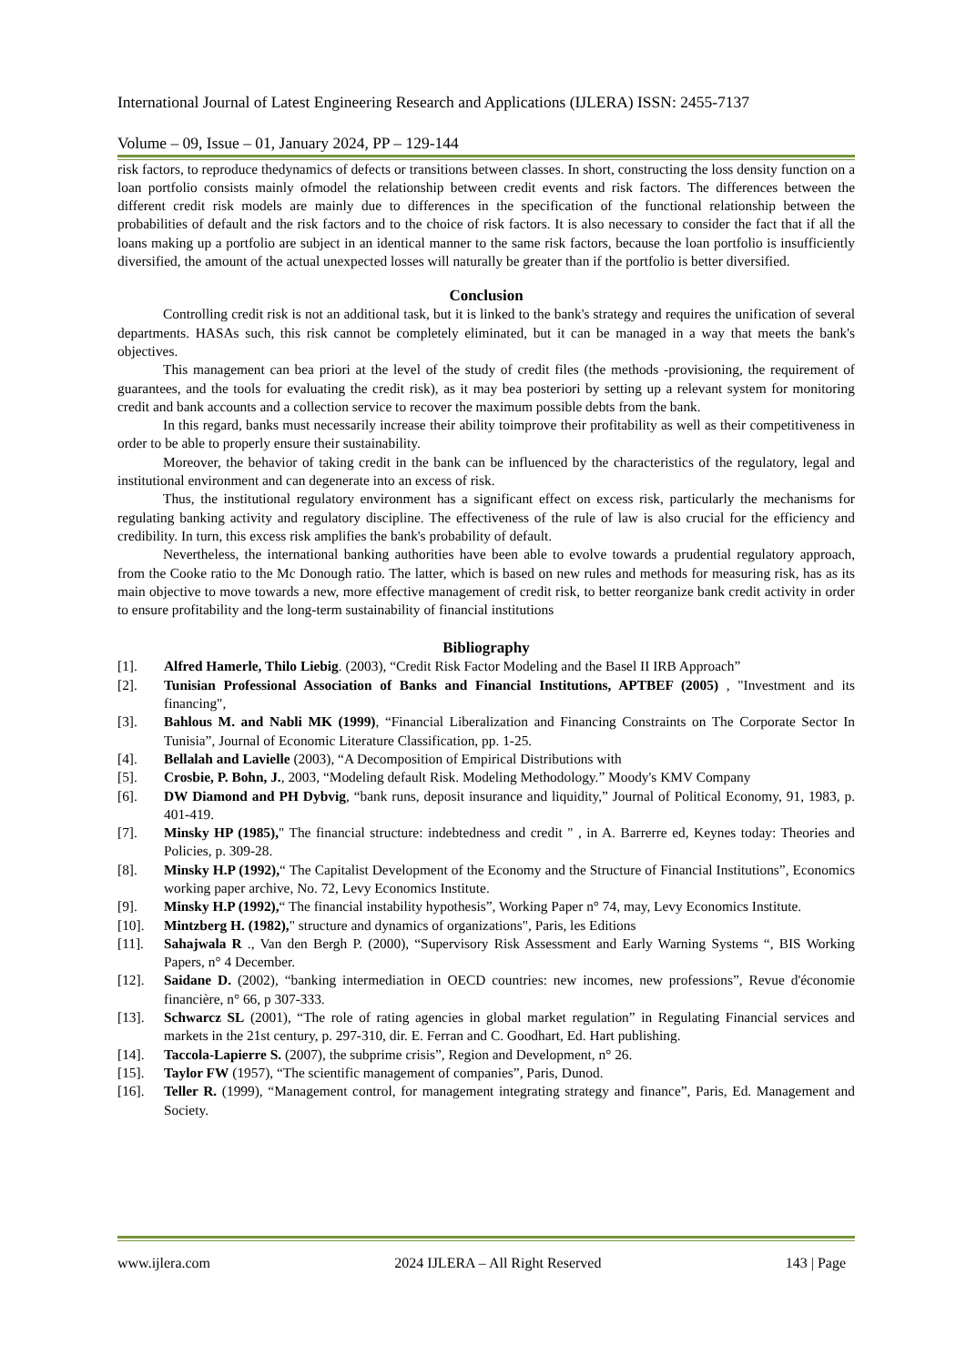International Journal of Latest Engineering Research and Applications (IJLERA) ISSN: 2455-7137
Volume – 09, Issue – 01, January 2024, PP – 129-144
risk factors, to reproduce thedynamics of defects or transitions between classes. In short, constructing the loss density function on a loan portfolio consists mainly ofmodel the relationship between credit events and risk factors. The differences between the different credit risk models are mainly due to differences in the specification of the functional relationship between the probabilities of default and the risk factors and to the choice of risk factors. It is also necessary to consider the fact that if all the loans making up a portfolio are subject in an identical manner to the same risk factors, because the loan portfolio is insufficiently diversified, the amount of the actual unexpected losses will naturally be greater than if the portfolio is better diversified.
Conclusion
Controlling credit risk is not an additional task, but it is linked to the bank's strategy and requires the unification of several departments. HASAs such, this risk cannot be completely eliminated, but it can be managed in a way that meets the bank's objectives.
This management can bea priori at the level of the study of credit files (the methods -provisioning, the requirement of guarantees, and the tools for evaluating the credit risk), as it may bea posteriori by setting up a relevant system for monitoring credit and bank accounts and a collection service to recover the maximum possible debts from the bank.
In this regard, banks must necessarily increase their ability toimprove their profitability as well as their competitiveness in order to be able to properly ensure their sustainability.
Moreover, the behavior of taking credit in the bank can be influenced by the characteristics of the regulatory, legal and institutional environment and can degenerate into an excess of risk.
Thus, the institutional regulatory environment has a significant effect on excess risk, particularly the mechanisms for regulating banking activity and regulatory discipline. The effectiveness of the rule of law is also crucial for the efficiency and credibility. In turn, this excess risk amplifies the bank's probability of default.
Nevertheless, the international banking authorities have been able to evolve towards a prudential regulatory approach, from the Cooke ratio to the Mc Donough ratio. The latter, which is based on new rules and methods for measuring risk, has as its main objective to move towards a new, more effective management of credit risk, to better reorganize bank credit activity in order to ensure profitability and the long-term sustainability of financial institutions
Bibliography
[1]. Alfred Hamerle, Thilo Liebig. (2003), “Credit Risk Factor Modeling and the Basel II IRB Approach”
[2]. Tunisian Professional Association of Banks and Financial Institutions, APTBEF (2005) , "Investment and its financing",
[3]. Bahlous M. and Nabli MK (1999), “Financial Liberalization and Financing Constraints on The Corporate Sector In Tunisia”, Journal of Economic Literature Classification, pp. 1-25.
[4]. Bellalah and Lavielle (2003), “A Decomposition of Empirical Distributions with
[5]. Crosbie, P. Bohn, J., 2003, “Modeling default Risk. Modeling Methodology.” Moody's KMV Company
[6]. DW Diamond and PH Dybvig, “bank runs, deposit insurance and liquidity,” Journal of Political Economy, 91, 1983, p. 401-419.
[7]. Minsky HP (1985)," The financial structure: indebtedness and credit " , in A. Barrerre ed, Keynes today: Theories and Policies, p. 309-28.
[8]. Minsky H.P (1992),“ The Capitalist Development of the Economy and the Structure of Financial Institutions”, Economics working paper archive, No. 72, Levy Economics Institute.
[9]. Minsky H.P (1992),“ The financial instability hypothesis”, Working Paper n° 74, may, Levy Economics Institute.
[10]. Mintzberg H. (1982)," structure and dynamics of organizations", Paris, les Editions
[11]. Sahajwala R ., Van den Bergh P. (2000), “Supervisory Risk Assessment and Early Warning Systems “, BIS Working Papers, n° 4 December.
[12]. Saidane D. (2002), “banking intermediation in OECD countries: new incomes, new professions”, Revue d'économie financière, n° 66, p 307-333.
[13]. Schwarcz SL (2001), “The role of rating agencies in global market regulation” in Regulating Financial services and markets in the 21st century, p. 297-310, dir. E. Ferran and C. Goodhart, Ed. Hart publishing.
[14]. Taccola-Lapierre S. (2007), the subprime crisis”, Region and Development, n° 26.
[15]. Taylor FW (1957), “The scientific management of companies”, Paris, Dunod.
[16]. Teller R. (1999), “Management control, for management integrating strategy and finance”, Paris, Ed. Management and Society.
www.ijlera.com 2024 IJLERA – All Right Reserved 143 | Page